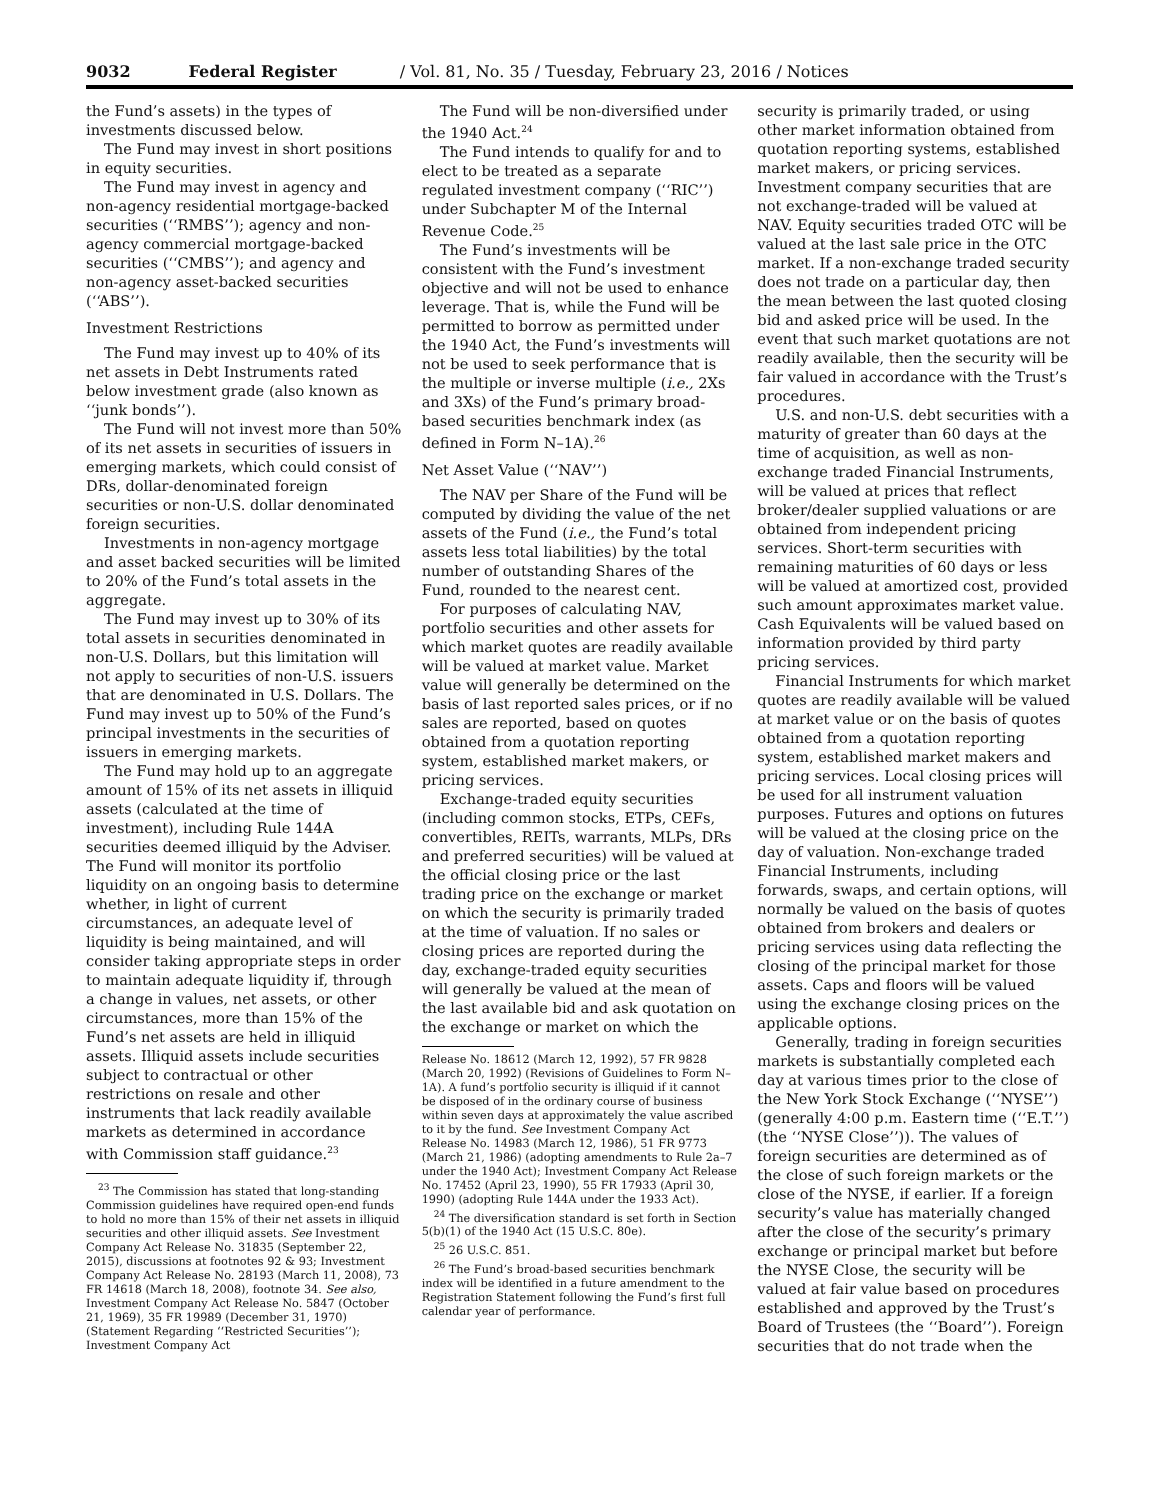9032 Federal Register / Vol. 81, No. 35 / Tuesday, February 23, 2016 / Notices
the Fund’s assets) in the types of investments discussed below.
The Fund may invest in short positions in equity securities.
The Fund may invest in agency and non-agency residential mortgage-backed securities (‘‘RMBS’’); agency and non-agency commercial mortgage-backed securities (‘‘CMBS’’); and agency and non-agency asset-backed securities (‘‘ABS’’).
Investment Restrictions
The Fund may invest up to 40% of its net assets in Debt Instruments rated below investment grade (also known as ‘‘junk bonds’’).
The Fund will not invest more than 50% of its net assets in securities of issuers in emerging markets, which could consist of DRs, dollar-denominated foreign securities or non-U.S. dollar denominated foreign securities.
Investments in non-agency mortgage and asset backed securities will be limited to 20% of the Fund’s total assets in the aggregate.
The Fund may invest up to 30% of its total assets in securities denominated in non-U.S. Dollars, but this limitation will not apply to securities of non-U.S. issuers that are denominated in U.S. Dollars. The Fund may invest up to 50% of the Fund’s principal investments in the securities of issuers in emerging markets.
The Fund may hold up to an aggregate amount of 15% of its net assets in illiquid assets (calculated at the time of investment), including Rule 144A securities deemed illiquid by the Adviser. The Fund will monitor its portfolio liquidity on an ongoing basis to determine whether, in light of current circumstances, an adequate level of liquidity is being maintained, and will consider taking appropriate steps in order to maintain adequate liquidity if, through a change in values, net assets, or other circumstances, more than 15% of the Fund’s net assets are held in illiquid assets. Illiquid assets include securities subject to contractual or other restrictions on resale and other instruments that lack readily available markets as determined in accordance with Commission staff guidance.<sup>23</sup>
<sup>23</sup> The Commission has stated that long-standing Commission guidelines have required open-end funds to hold no more than 15% of their net assets in illiquid securities and other illiquid assets. See Investment Company Act Release No. 31835 (September 22, 2015), discussions at footnotes 92 & 93; Investment Company Act Release No. 28193 (March 11, 2008), 73 FR 14618 (March 18, 2008), footnote 34. See also, Investment Company Act Release No. 5847 (October 21, 1969), 35 FR 19989 (December 31, 1970) (Statement Regarding ‘‘Restricted Securities’’); Investment Company Act
The Fund will be non-diversified under the 1940 Act.<sup>24</sup>
The Fund intends to qualify for and to elect to be treated as a separate regulated investment company (‘‘RIC’’) under Subchapter M of the Internal Revenue Code.<sup>25</sup>
The Fund’s investments will be consistent with the Fund’s investment objective and will not be used to enhance leverage. That is, while the Fund will be permitted to borrow as permitted under the 1940 Act, the Fund’s investments will not be used to seek performance that is the multiple or inverse multiple (i.e., 2Xs and 3Xs) of the Fund’s primary broad-based securities benchmark index (as defined in Form N–1A).<sup>26</sup>
Net Asset Value (‘‘NAV’’)
The NAV per Share of the Fund will be computed by dividing the value of the net assets of the Fund (i.e., the Fund’s total assets less total liabilities) by the total number of outstanding Shares of the Fund, rounded to the nearest cent.
For purposes of calculating NAV, portfolio securities and other assets for which market quotes are readily available will be valued at market value. Market value will generally be determined on the basis of last reported sales prices, or if no sales are reported, based on quotes obtained from a quotation reporting system, established market makers, or pricing services.
Exchange-traded equity securities (including common stocks, ETPs, CEFs, convertibles, REITs, warrants, MLPs, DRs and preferred securities) will be valued at the official closing price or the last trading price on the exchange or market on which the security is primarily traded at the time of valuation. If no sales or closing prices are reported during the day, exchange-traded equity securities will generally be valued at the mean of the last available bid and ask quotation on the exchange or market on which the
Release No. 18612 (March 12, 1992), 57 FR 9828 (March 20, 1992) (Revisions of Guidelines to Form N–1A). A fund’s portfolio security is illiquid if it cannot be disposed of in the ordinary course of business within seven days at approximately the value ascribed to it by the fund. See Investment Company Act Release No. 14983 (March 12, 1986), 51 FR 9773 (March 21, 1986) (adopting amendments to Rule 2a–7 under the 1940 Act); Investment Company Act Release No. 17452 (April 23, 1990), 55 FR 17933 (April 30, 1990) (adopting Rule 144A under the 1933 Act).
<sup>24</sup> The diversification standard is set forth in Section 5(b)(1) of the 1940 Act (15 U.S.C. 80e).
<sup>25</sup> 26 U.S.C. 851.
<sup>26</sup> The Fund’s broad-based securities benchmark index will be identified in a future amendment to the Registration Statement following the Fund’s first full calendar year of performance.
security is primarily traded, or using other market information obtained from quotation reporting systems, established market makers, or pricing services. Investment company securities that are not exchange-traded will be valued at NAV. Equity securities traded OTC will be valued at the last sale price in the OTC market. If a non-exchange traded security does not trade on a particular day, then the mean between the last quoted closing bid and asked price will be used. In the event that such market quotations are not readily available, then the security will be fair valued in accordance with the Trust’s procedures.
U.S. and non-U.S. debt securities with a maturity of greater than 60 days at the time of acquisition, as well as non-exchange traded Financial Instruments, will be valued at prices that reflect broker/dealer supplied valuations or are obtained from independent pricing services. Short-term securities with remaining maturities of 60 days or less will be valued at amortized cost, provided such amount approximates market value. Cash Equivalents will be valued based on information provided by third party pricing services.
Financial Instruments for which market quotes are readily available will be valued at market value or on the basis of quotes obtained from a quotation reporting system, established market makers and pricing services. Local closing prices will be used for all instrument valuation purposes. Futures and options on futures will be valued at the closing price on the day of valuation. Non-exchange traded Financial Instruments, including forwards, swaps, and certain options, will normally be valued on the basis of quotes obtained from brokers and dealers or pricing services using data reflecting the closing of the principal market for those assets. Caps and floors will be valued using the exchange closing prices on the applicable options.
Generally, trading in foreign securities markets is substantially completed each day at various times prior to the close of the New York Stock Exchange (‘‘NYSE’’) (generally 4:00 p.m. Eastern time (‘‘E.T.’’) (the ‘‘NYSE Close’’)). The values of foreign securities are determined as of the close of such foreign markets or the close of the NYSE, if earlier. If a foreign security’s value has materially changed after the close of the security’s primary exchange or principal market but before the NYSE Close, the security will be valued at fair value based on procedures established and approved by the Trust’s Board of Trustees (the ‘‘Board’’). Foreign securities that do not trade when the